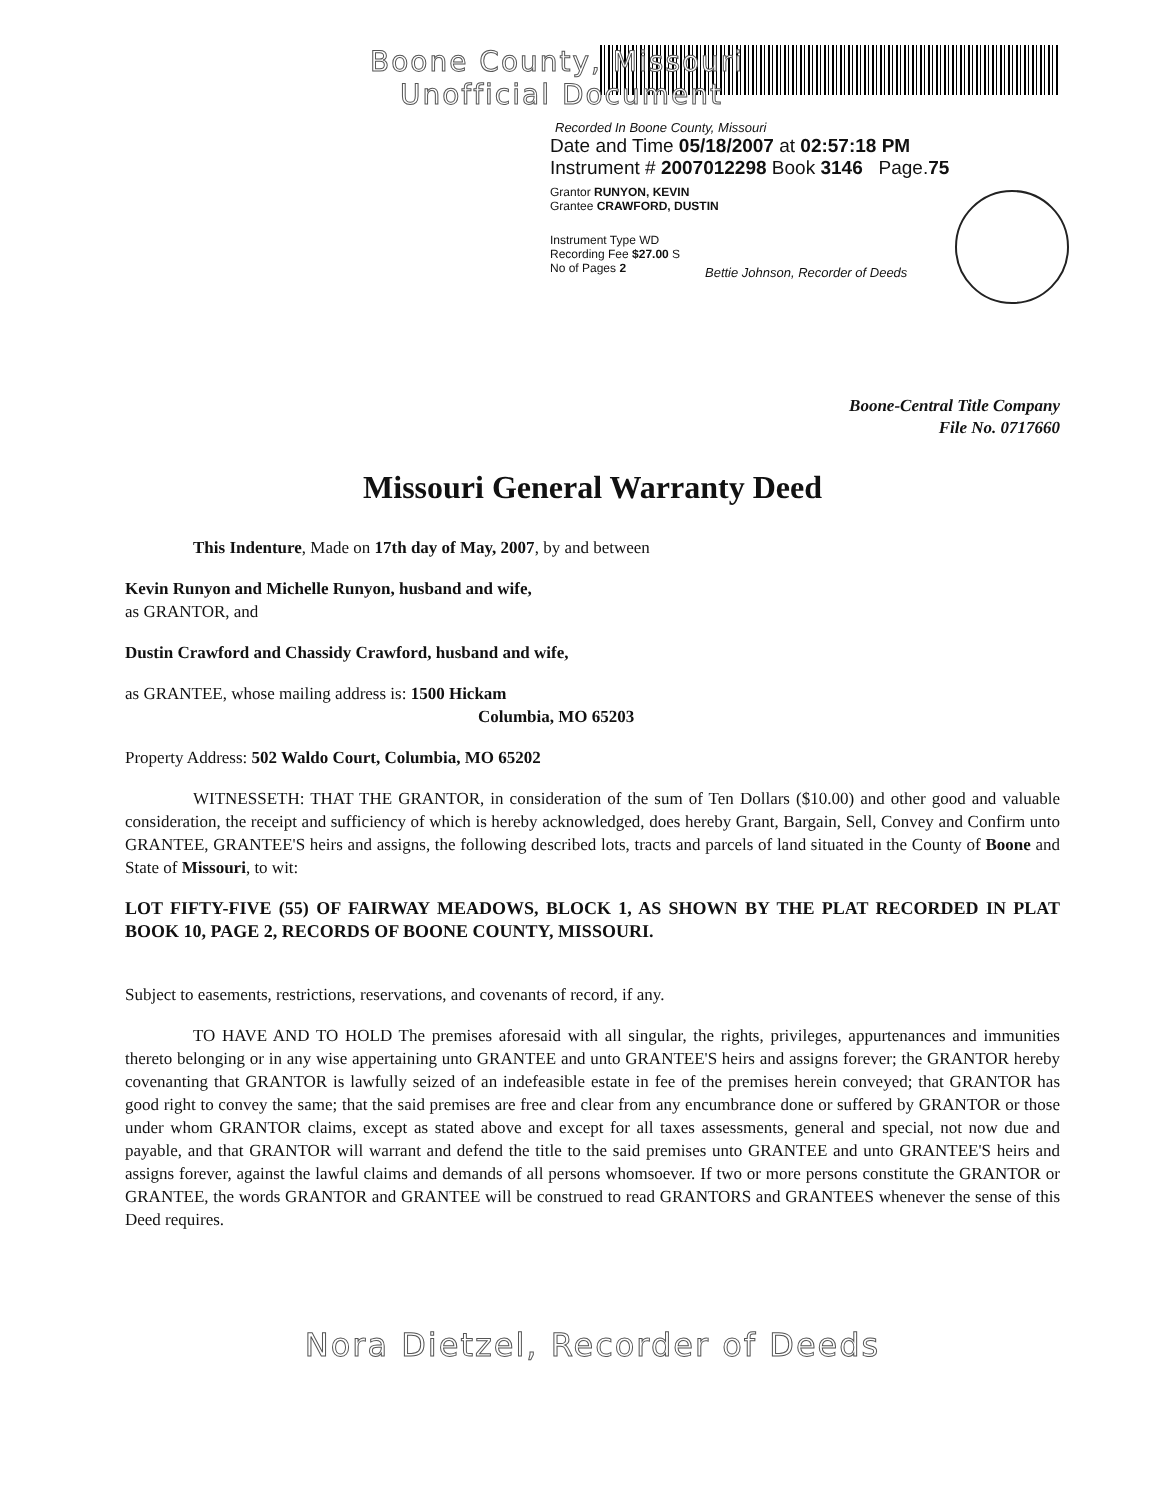Boone County, Missouri
Unofficial Document
Recorded In Boone County, Missouri
Date and Time 05/18/2007 at 02:57:18 PM
Instrument # 2007012298 Book 3146 Page.75
Grantor RUNYON, KEVIN
Grantee CRAWFORD, DUSTIN
Instrument Type WD
Recording Fee $27.00 S
No of Pages 2
Bettie Johnson, Recorder of Deeds
Boone-Central Title Company
File No. 0717660
Missouri General Warranty Deed
This Indenture, Made on 17th day of May, 2007, by and between
Kevin Runyon and Michelle Runyon, husband and wife,
as GRANTOR, and
Dustin Crawford and Chassidy Crawford, husband and wife,
as GRANTEE, whose mailing address is: 1500 Hickam
Columbia, MO 65203
Property Address: 502 Waldo Court, Columbia, MO 65202
WITNESSETH: THAT THE GRANTOR, in consideration of the sum of Ten Dollars ($10.00) and other good and valuable consideration, the receipt and sufficiency of which is hereby acknowledged, does hereby Grant, Bargain, Sell, Convey and Confirm unto GRANTEE, GRANTEE'S heirs and assigns, the following described lots, tracts and parcels of land situated in the County of Boone and State of Missouri, to wit:
LOT FIFTY-FIVE (55) OF FAIRWAY MEADOWS, BLOCK 1, AS SHOWN BY THE PLAT RECORDED IN PLAT BOOK 10, PAGE 2, RECORDS OF BOONE COUNTY, MISSOURI.
Subject to easements, restrictions, reservations, and covenants of record, if any.
TO HAVE AND TO HOLD The premises aforesaid with all singular, the rights, privileges, appurtenances and immunities thereto belonging or in any wise appertaining unto GRANTEE and unto GRANTEE'S heirs and assigns forever; the GRANTOR hereby covenanting that GRANTOR is lawfully seized of an indefeasible estate in fee of the premises herein conveyed; that GRANTOR has good right to convey the same; that the said premises are free and clear from any encumbrance done or suffered by GRANTOR or those under whom GRANTOR claims, except as stated above and except for all taxes assessments, general and special, not now due and payable, and that GRANTOR will warrant and defend the title to the said premises unto GRANTEE and unto GRANTEE'S heirs and assigns forever, against the lawful claims and demands of all persons whomsoever. If two or more persons constitute the GRANTOR or GRANTEE, the words GRANTOR and GRANTEE will be construed to read GRANTORS and GRANTEES whenever the sense of this Deed requires.
Nora Dietzel, Recorder of Deeds